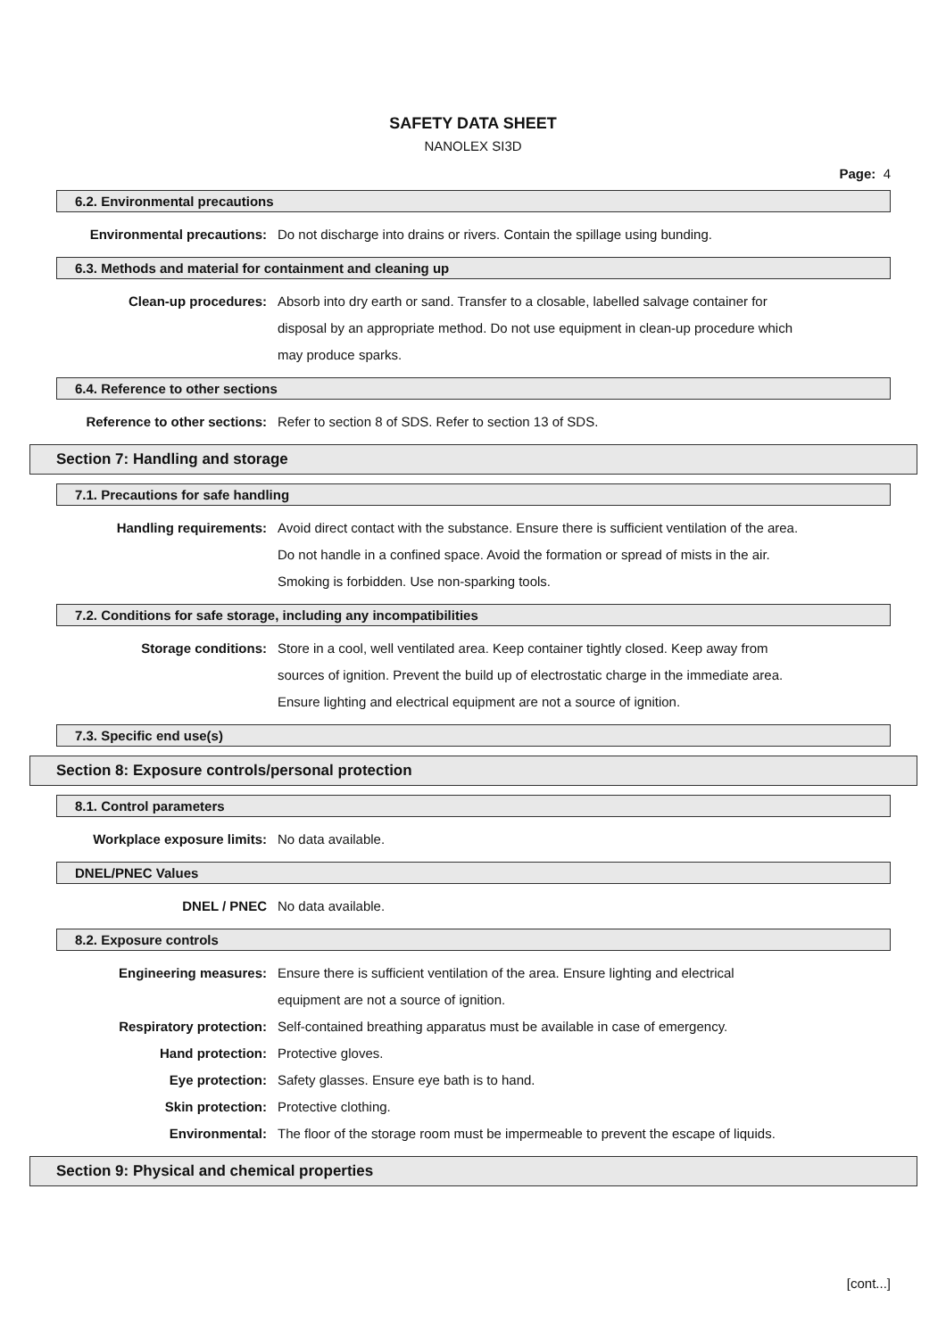SAFETY DATA SHEET
NANOLEX SI3D
Page: 4
6.2. Environmental precautions
Environmental precautions: Do not discharge into drains or rivers. Contain the spillage using bunding.
6.3. Methods and material for containment and cleaning up
Clean-up procedures: Absorb into dry earth or sand. Transfer to a closable, labelled salvage container for
disposal by an appropriate method. Do not use equipment in clean-up procedure which
may produce sparks.
6.4. Reference to other sections
Reference to other sections:
Refer to section 8 of SDS. Refer to section 13 of SDS.
Section 7: Handling and storage
7.1. Precautions for safe handling
Handling requirements: Avoid direct contact with the substance. Ensure there is sufficient ventilation of the area.
Do not handle in a confined space. Avoid the formation or spread of mists in the air.
Smoking is forbidden. Use non-sparking tools.
7.2. Conditions for safe storage, including any incompatibilities
Storage conditions: Store in a cool, well ventilated area. Keep container tightly closed. Keep away from
sources of ignition. Prevent the build up of electrostatic charge in the immediate area.
Ensure lighting and electrical equipment are not a source of ignition.
7.3. Specific end use(s)
Section 8: Exposure controls/personal protection
8.1. Control parameters
Workplace exposure limits: No data available.
DNEL/PNEC Values
DNEL / PNEC No data available.
8.2. Exposure controls
Engineering measures: Ensure there is sufficient ventilation of the area. Ensure lighting and electrical
equipment are not a source of ignition.
Respiratory protection: Self-contained breathing apparatus must be available in case of emergency.
Hand protection: Protective gloves.
Eye protection: Safety glasses. Ensure eye bath is to hand.
Skin protection: Protective clothing.
Environmental: The floor of the storage room must be impermeable to prevent the escape of liquids.
Section 9: Physical and chemical properties
[cont...]